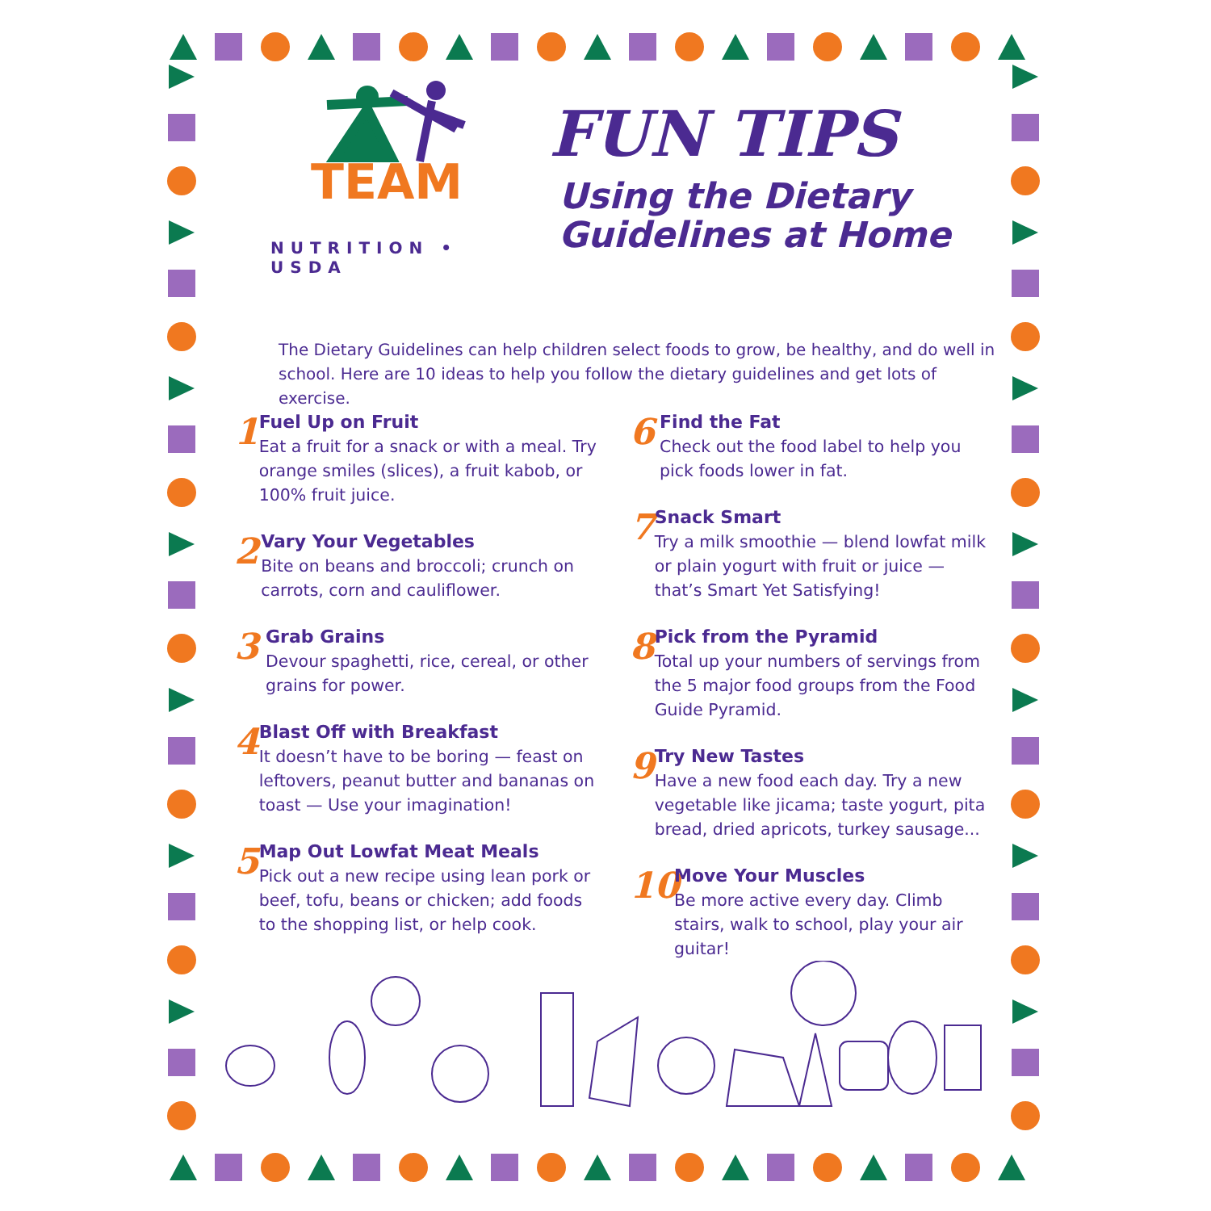TEAM
NUTRITION • USDA
FUN TIPS
Using the Dietary
Guidelines at Home
The Dietary Guidelines can help children select foods to grow, be healthy, and do well in school. Here are 10 ideas to help you follow the dietary guidelines and get lots of exercise.
1
Fuel Up on Fruit
Eat a fruit for a snack or with a meal. Try orange smiles (slices), a fruit kabob, or 100% fruit juice.
2
Vary Your Vegetables
Bite on beans and broccoli; crunch on carrots, corn and cauliflower.
3
Grab Grains
Devour spaghetti, rice, cereal, or other grains for power.
4
Blast Off with Breakfast
It doesn’t have to be boring — feast on leftovers, peanut butter and bananas on toast — Use your imagination!
5
Map Out Lowfat Meat Meals
Pick out a new recipe using lean pork or beef, tofu, beans or chicken; add foods to the shopping list, or help cook.
6
Find the Fat
Check out the food label to help you pick foods lower in fat.
7
Snack Smart
Try a milk smoothie — blend lowfat milk or plain yogurt with fruit or juice — that’s Smart Yet Satisfying!
8
Pick from the Pyramid
Total up your numbers of servings from the 5 major food groups from the Food Guide Pyramid.
9
Try New Tastes
Have a new food each day. Try a new vegetable like jicama; taste yogurt, pita bread, dried apricots, turkey sausage...
10
Move Your Muscles
Be more active every day. Climb stairs, walk to school, play your air guitar!